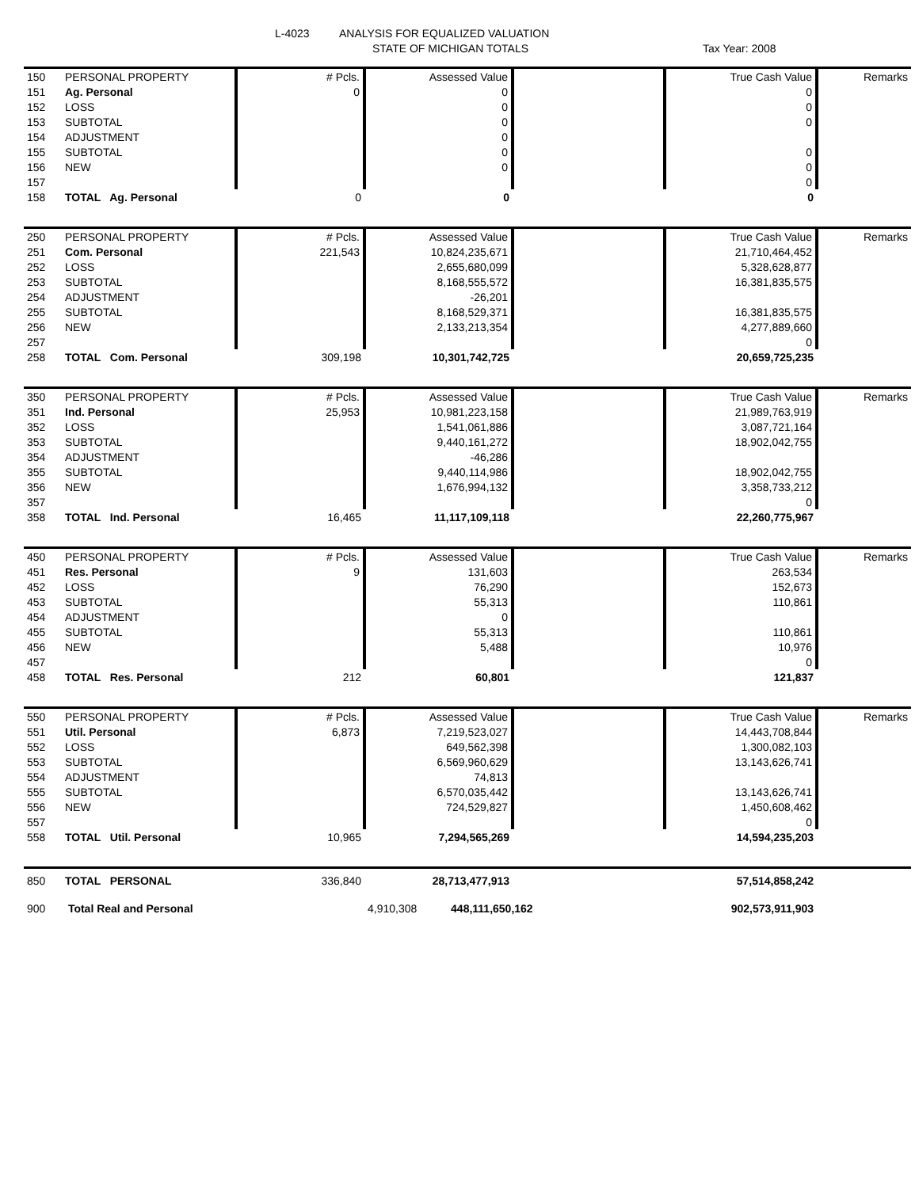L-4023
ANALYSIS FOR EQUALIZED VALUATION
STATE OF MICHIGAN TOTALS Tax Year: 2008
| 150 | PERSONAL PROPERTY | # Pcls. | Assessed Value | | True Cash Value | Remarks |
| 151 | Ag. Personal | 0 | 0 | | 0 | |
| 152 | LOSS | | 0 | | 0 | |
| 153 | SUBTOTAL | | 0 | | 0 | |
| 154 | ADJUSTMENT | | 0 | | | |
| 155 | SUBTOTAL | | 0 | | 0 | |
| 156 | NEW | | 0 | | 0 | |
| 157 | | | | | 0 | |
| 158 | TOTAL Ag. Personal | 0 | 0 | | 0 | |
| 250 | PERSONAL PROPERTY | # Pcls. | Assessed Value | | True Cash Value | Remarks |
| 251 | Com. Personal | 221,543 | 10,824,235,671 | | 21,710,464,452 | |
| 252 | LOSS | | 2,655,680,099 | | 5,328,628,877 | |
| 253 | SUBTOTAL | | 8,168,555,572 | | 16,381,835,575 | |
| 254 | ADJUSTMENT | | -26,201 | | | |
| 255 | SUBTOTAL | | 8,168,529,371 | | 16,381,835,575 | |
| 256 | NEW | | 2,133,213,354 | | 4,277,889,660 | |
| 257 | | | | | 0 | |
| 258 | TOTAL Com. Personal | 309,198 | 10,301,742,725 | | 20,659,725,235 | |
| 350 | PERSONAL PROPERTY | # Pcls. | Assessed Value | | True Cash Value | Remarks |
| 351 | Ind. Personal | 25,953 | 10,981,223,158 | | 21,989,763,919 | |
| 352 | LOSS | | 1,541,061,886 | | 3,087,721,164 | |
| 353 | SUBTOTAL | | 9,440,161,272 | | 18,902,042,755 | |
| 354 | ADJUSTMENT | | -46,286 | | | |
| 355 | SUBTOTAL | | 9,440,114,986 | | 18,902,042,755 | |
| 356 | NEW | | 1,676,994,132 | | 3,358,733,212 | |
| 357 | | | | | 0 | |
| 358 | TOTAL Ind. Personal | 16,465 | 11,117,109,118 | | 22,260,775,967 | |
| 450 | PERSONAL PROPERTY | # Pcls. | Assessed Value | | True Cash Value | Remarks |
| 451 | Res. Personal | 9 | 131,603 | | 263,534 | |
| 452 | LOSS | | 76,290 | | 152,673 | |
| 453 | SUBTOTAL | | 55,313 | | 110,861 | |
| 454 | ADJUSTMENT | | 0 | | | |
| 455 | SUBTOTAL | | 55,313 | | 110,861 | |
| 456 | NEW | | 5,488 | | 10,976 | |
| 457 | | | | | 0 | |
| 458 | TOTAL Res. Personal | 212 | 60,801 | | 121,837 | |
| 550 | PERSONAL PROPERTY | # Pcls. | Assessed Value | | True Cash Value | Remarks |
| 551 | Util. Personal | 6,873 | 7,219,523,027 | | 14,443,708,844 | |
| 552 | LOSS | | 649,562,398 | | 1,300,082,103 | |
| 553 | SUBTOTAL | | 6,569,960,629 | | 13,143,626,741 | |
| 554 | ADJUSTMENT | | 74,813 | | | |
| 555 | SUBTOTAL | | 6,570,035,442 | | 13,143,626,741 | |
| 556 | NEW | | 724,529,827 | | 1,450,608,462 | |
| 557 | | | | | 0 | |
| 558 | TOTAL Util. Personal | 10,965 | 7,294,565,269 | | 14,594,235,203 | |
| 850 | TOTAL PERSONAL | 336,840 | 28,713,477,913 | | 57,514,858,242 | |
| 900 | Total Real and Personal | | 4,910,308 448,111,650,162 | | 902,573,911,903 | |